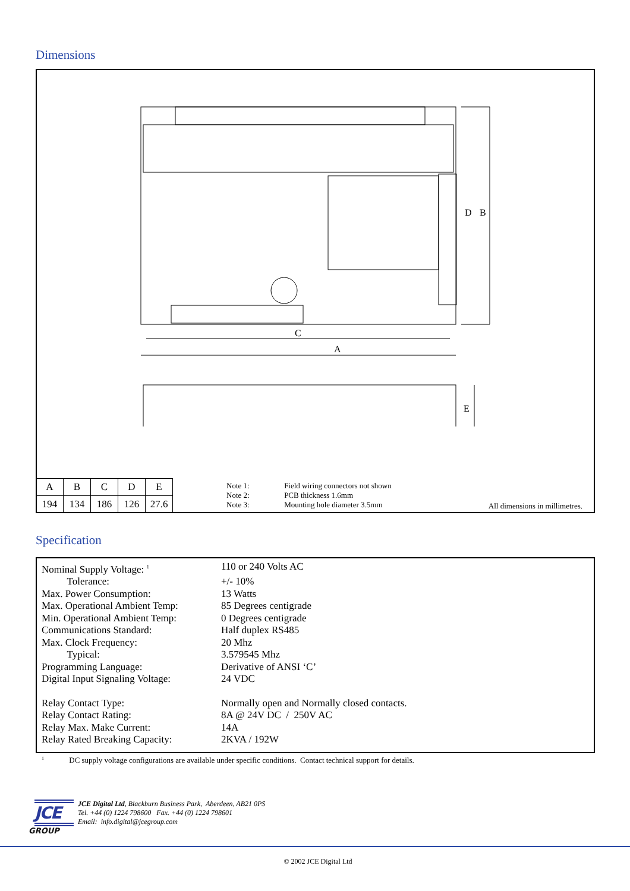Dimensions
A
C
B
D
E
| A | B | C | D | E |
| 194 | 134 | 186 | 126 | 27.6 |
Note 1: Field wiring connectors not shown
Note 2: PCB thickness 1.6mm
Note 3: Mounting hole diameter 3.5mm
All dimensions in millimetres.
Specification
Nominal Supply Voltage: <sup>1</sup> 110 or 240 Volts AC
Tolerance: +/- 10%
Max. Power Consumption: 13 Watts
Max. Operational Ambient Temp: 85 Degrees centigrade
Min. Operational Ambient Temp: 0 Degrees centigrade
Communications Standard: Half duplex RS485
Max. Clock Frequency: 20 Mhz
Typical: 3.579545 Mhz
Programming Language: Derivative of ANSI ‘C’
Digital Input Signaling Voltage: 24 VDC
Relay Contact Type: Normally open and Normally closed contacts.
Relay Contact Rating: 8A @ 24V DC / 250V AC
Relay Max. Make Current: 14A
Relay Rated Breaking Capacity: 2KVA / 192W
<sup>1</sup> DC supply voltage configurations are available under specific conditions. Contact technical support for details.
JCE
GROUP
JCE Digital Ltd, Blackburn Business Park, Aberdeen, AB21 0PS
Tel. +44 (0) 1224 798600 Fax. +44 (0) 1224 798601
Email: info.digital@jcegroup.com
© 2002 JCE Digital Ltd